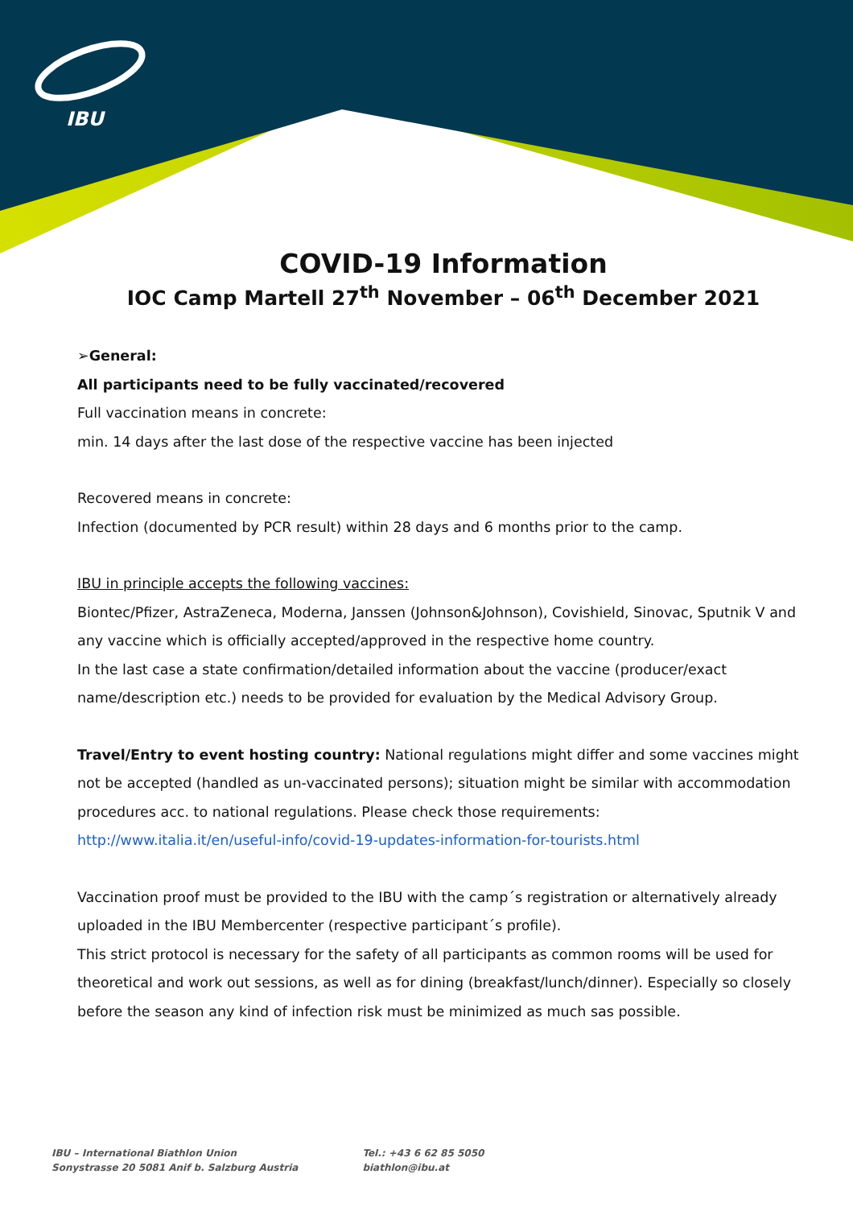IBU
COVID-19 Information
IOC Camp Martell 27<sup>th</sup> November – 06<sup>th</sup> December 2021
➢General:
All participants need to be fully vaccinated/recovered
Full vaccination means in concrete:
min. 14 days after the last dose of the respective vaccine has been injected
Recovered means in concrete:
Infection (documented by PCR result) within 28 days and 6 months prior to the camp.
IBU in principle accepts the following vaccines:
Biontec/Pfizer, AstraZeneca, Moderna, Janssen (Johnson&Johnson), Covishield, Sinovac, Sputnik V and any vaccine which is officially accepted/approved in the respective home country.
In the last case a state confirmation/detailed information about the vaccine (producer/exact name/description etc.) needs to be provided for evaluation by the Medical Advisory Group.
Travel/Entry to event hosting country: National regulations might differ and some vaccines might not be accepted (handled as un-vaccinated persons); situation might be similar with accommodation procedures acc. to national regulations. Please check those requirements:
http://www.italia.it/en/useful-info/covid-19-updates-information-for-tourists.html
Vaccination proof must be provided to the IBU with the camp´s registration or alternatively already uploaded in the IBU Membercenter (respective participant´s profile).
This strict protocol is necessary for the safety of all participants as common rooms will be used for theoretical and work out sessions, as well as for dining (breakfast/lunch/dinner). Especially so closely before the season any kind of infection risk must be minimized as much sas possible.
IBU – International Biathlon Union
Sonystrasse 20 5081 Anif b. Salzburg Austria
Tel.: +43 6 62 85 5050
biathlon@ibu.at